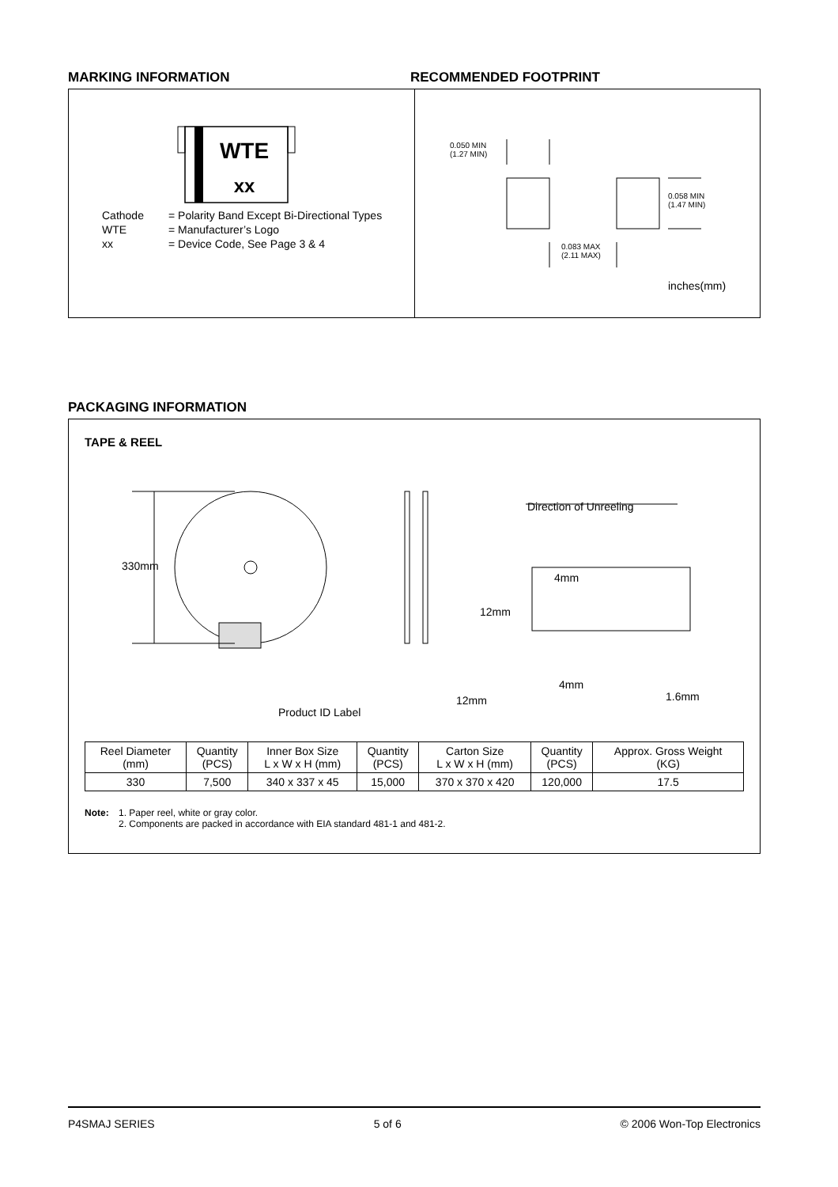MARKING INFORMATION RECOMMENDED FOOTPRINT
WTE
xx
| Cathode | = Polarity Band Except Bi-Directional Types |
| WTE | = Manufacturer’s Logo |
| xx | = Device Code, See Page 3 & 4 |
0.050 MIN
(1.27 MIN)
0.058 MIN
(1.47 MIN)
0.083 MAX
(2.11 MAX)
inches(mm)
PACKAGING INFORMATION
TAPE & REEL
330mm
Direction of Unreeling
4mm
12mm
12mm
4mm
1.6mm
Product ID Label
| Reel Diameter (mm) | Quantity (PCS) | Inner Box Size L x W x H (mm) | Quantity (PCS) | Carton Size L x W x H (mm) | Quantity (PCS) | Approx. Gross Weight (KG) |
| --- | --- | --- | --- | --- | --- | --- |
| 330 | 7,500 | 340 x 337 x 45 | 15,000 | 370 x 370 x 420 | 120,000 | 17.5 |
Note: 1. Paper reel, white or gray color.
2. Components are packed in accordance with EIA standard 481-1 and 481-2.
P4SMAJ SERIES 5 of 6 © 2006 Won-Top Electronics